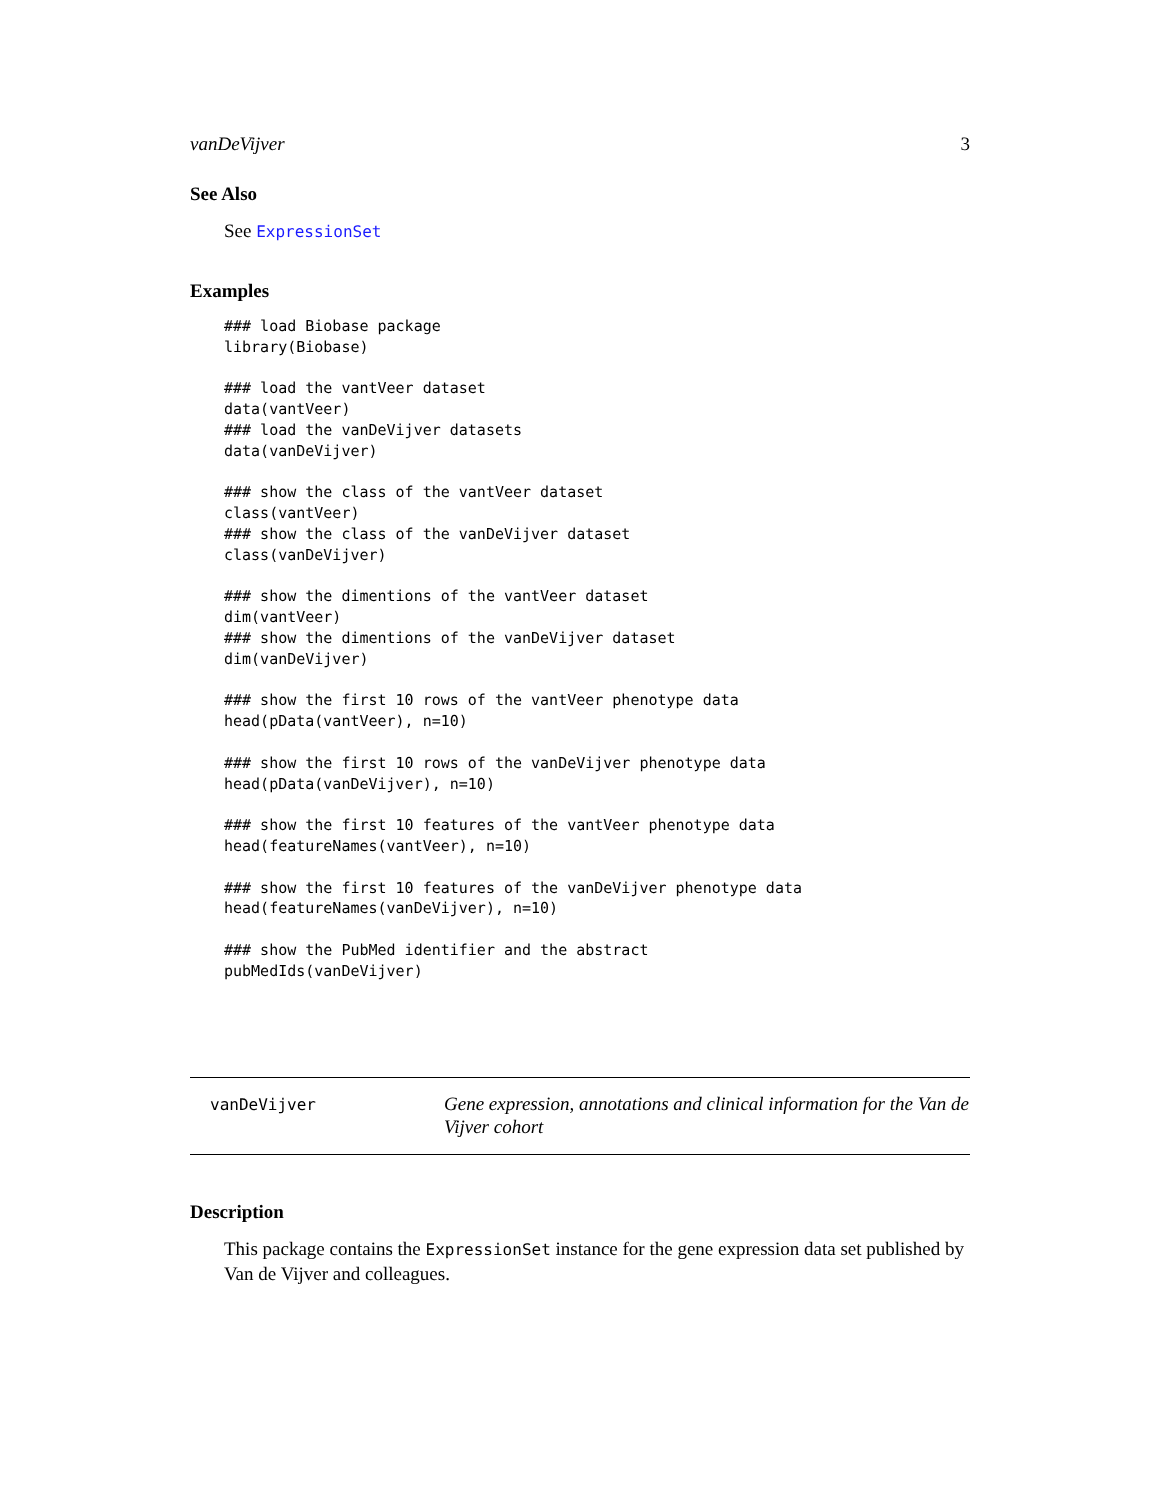vanDeVijver 3
See Also
See ExpressionSet
Examples
### load Biobase package
library(Biobase)

### load the vantVeer dataset
data(vantVeer)
### load the vanDeVijver datasets
data(vanDeVijver)

### show the class of the vantVeer dataset
class(vantVeer)
### show the class of the vanDeVijver dataset
class(vanDeVijver)

### show the dimentions of the vantVeer dataset
dim(vantVeer)
### show the dimentions of the vanDeVijver dataset
dim(vanDeVijver)

### show the first 10 rows of the vantVeer phenotype data
head(pData(vantVeer), n=10)

### show the first 10 rows of the vanDeVijver phenotype data
head(pData(vanDeVijver), n=10)

### show the first 10 features of the vantVeer phenotype data
head(featureNames(vantVeer), n=10)

### show the first 10 features of the vanDeVijver phenotype data
head(featureNames(vanDeVijver), n=10)

### show the PubMed identifier and the abstract
pubMedIds(vanDeVijver)
vanDeVijver
Gene expression, annotations and clinical information for the Van de Vijver cohort
Description
This package contains the ExpressionSet instance for the gene expression data set published by Van de Vijver and colleagues.